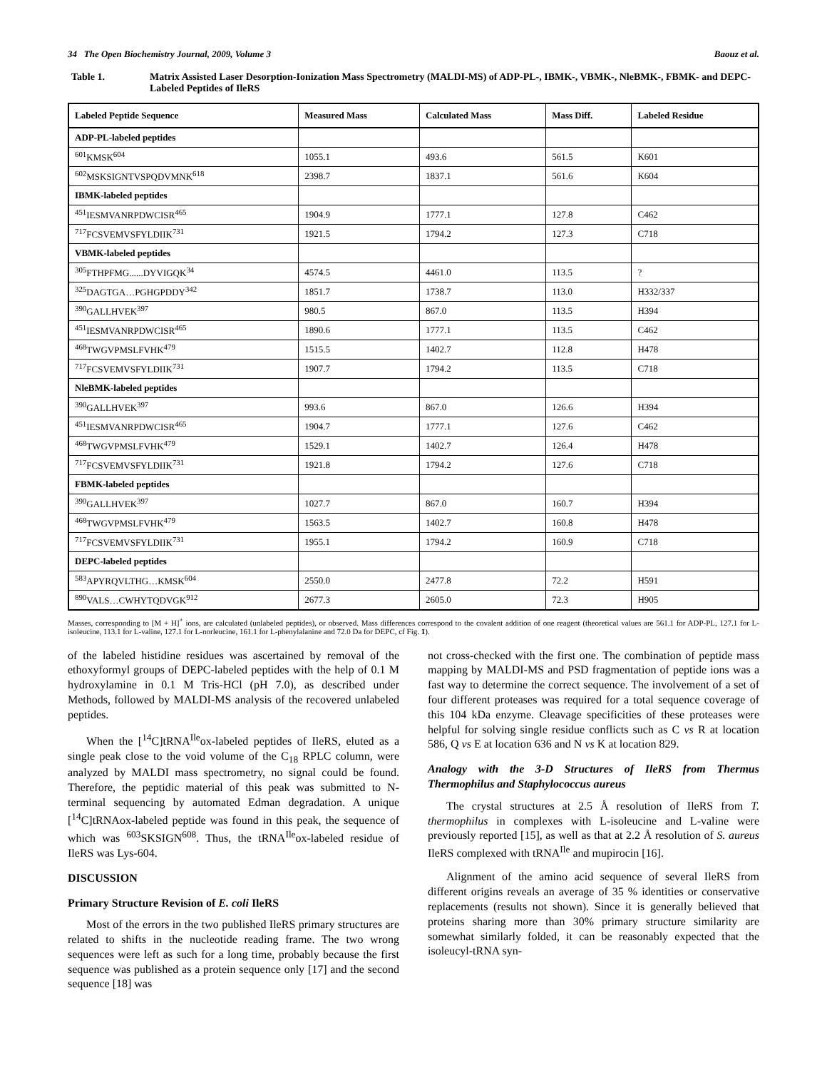34 The Open Biochemistry Journal, 2009, Volume 3 Baouz et al.
Table 1. Matrix Assisted Laser Desorption-Ionization Mass Spectrometry (MALDI-MS) of ADP-PL-, IBMK-, VBMK-, NleBMK-, FBMK- and DEPC-Labeled Peptides of IleRS
| Labeled Peptide Sequence | Measured Mass | Calculated Mass | Mass Diff. | Labeled Residue |
| --- | --- | --- | --- | --- |
| ADP-PL-labeled peptides | | | | |
| <sup>601</sup>KMSK<sup>604</sup> | 1055.1 | 493.6 | 561.5 | K601 |
| <sup>602</sup> MSKSIGNTVSPQDVMNK<sup>618</sup> | 2398.7 | 1837.1 | 561.6 | K604 |
| IBMK-labeled peptides | | | | |
| <sup>451</sup>IESMVANRPDWCISR<sup>465</sup> | 1904.9 | 1777.1 | 127.8 | C462 |
| <sup>717</sup>FCSVEMVSFYLDIIK<sup>731</sup> | 1921.5 | 1794.2 | 127.3 | C718 |
| VBMK-labeled peptides | | | | |
| <sup>305</sup>FTHPFMG......DYVIGQK<sup>34</sup> | 4574.5 | 4461.0 | 113.5 | ? |
| <sup>325</sup> DAGTGA…PGHGPDDY<sup>342</sup> | 1851.7 | 1738.7 | 113.0 | H332/337 |
| <sup>390</sup> GALLHVEK<sup>397</sup> | 980.5 | 867.0 | 113.5 | H394 |
| <sup>451</sup>IESMVANRPDWCISR<sup>465</sup> | 1890.6 | 1777.1 | 113.5 | C462 |
| <sup>468</sup> TWGVPMSLFVHK<sup>479</sup> | 1515.5 | 1402.7 | 112.8 | H478 |
| <sup>717</sup>FCSVEMVSFYLDIIK<sup>731</sup> | 1907.7 | 1794.2 | 113.5 | C718 |
| NleBMK-labeled peptides | | | | |
| <sup>390</sup> GALLHVEK<sup>397</sup> | 993.6 | 867.0 | 126.6 | H394 |
| <sup>451</sup>IESMVANRPDWCISR<sup>465</sup> | 1904.7 | 1777.1 | 127.6 | C462 |
| <sup>468</sup> TWGVPMSLFVHK<sup>479</sup> | 1529.1 | 1402.7 | 126.4 | H478 |
| <sup>717</sup>FCSVEMVSFYLDIIK<sup>731</sup> | 1921.8 | 1794.2 | 127.6 | C718 |
| FBMK-labeled peptides | | | | |
| <sup>390</sup> GALLHVEK<sup>397</sup> | 1027.7 | 867.0 | 160.7 | H394 |
| <sup>468</sup> TWGVPMSLFVHK<sup>479</sup> | 1563.5 | 1402.7 | 160.8 | H478 |
| <sup>717</sup>FCSVEMVSFYLDIIK<sup>731</sup> | 1955.1 | 1794.2 | 160.9 | C718 |
| DEPC-labeled peptides | | | | |
| <sup>583</sup> APYRQVLTHG…KMSK<sup>604</sup> | 2550.0 | 2477.8 | 72.2 | H591 |
| <sup>890</sup>VALS…CWHYTQDVGK<sup>912</sup> | 2677.3 | 2605.0 | 72.3 | H905 |
Masses, corresponding to [M + H]<sup>+</sup> ions, are calculated (unlabeled peptides), or observed. Mass differences correspond to the covalent addition of one reagent (theoretical values are 561.1 for ADP-PL, 127.1 for L-isoleucine, 113.1 for L-valine, 127.1 for L-norleucine, 161.1 for L-phenylalanine and 72.0 Da for DEPC, cf Fig. 1).
of the labeled histidine residues was ascertained by removal of the ethoxyformyl groups of DEPC-labeled peptides with the help of 0.1 M hydroxylamine in 0.1 M Tris-HCl (pH 7.0), as described under Methods, followed by MALDI-MS analysis of the recovered unlabeled peptides.
When the [<sup>14</sup>C]tRNA<sup>Ile</sup>ox-labeled peptides of IleRS, eluted as a single peak close to the void volume of the C<sub>18</sub> RPLC column, were analyzed by MALDI mass spectrometry, no signal could be found. Therefore, the peptidic material of this peak was submitted to N-terminal sequencing by automated Edman degradation. A unique [<sup>14</sup>C]tRNAox-labeled peptide was found in this peak, the sequence of which was <sup>603</sup>SKSIGN<sup>608</sup>. Thus, the tRNA<sup>Ile</sup>ox-labeled residue of IleRS was Lys-604.
DISCUSSION
Primary Structure Revision of E. coli IleRS
Most of the errors in the two published IleRS primary structures are related to shifts in the nucleotide reading frame. The two wrong sequences were left as such for a long time, probably because the first sequence was published as a protein sequence only [17] and the second sequence [18] was
not cross-checked with the first one. The combination of peptide mass mapping by MALDI-MS and PSD fragmentation of peptide ions was a fast way to determine the correct sequence. The involvement of a set of four different proteases was required for a total sequence coverage of this 104 kDa enzyme. Cleavage specificities of these proteases were helpful for solving single residue conflicts such as C vs R at location 586, Q vs E at location 636 and N vs K at location 829.
Analogy with the 3-D Structures of IleRS from Thermus Thermophilus and Staphylococcus aureus
The crystal structures at 2.5 Å resolution of IleRS from T. thermophilus in complexes with L-isoleucine and L-valine were previously reported [15], as well as that at 2.2 Å resolution of S. aureus IleRS complexed with tRNA<sup>Ile</sup> and mupirocin [16].
Alignment of the amino acid sequence of several IleRS from different origins reveals an average of 35 % identities or conservative replacements (results not shown). Since it is generally believed that proteins sharing more than 30% primary structure similarity are somewhat similarly folded, it can be reasonably expected that the isoleucyl-tRNA syn-